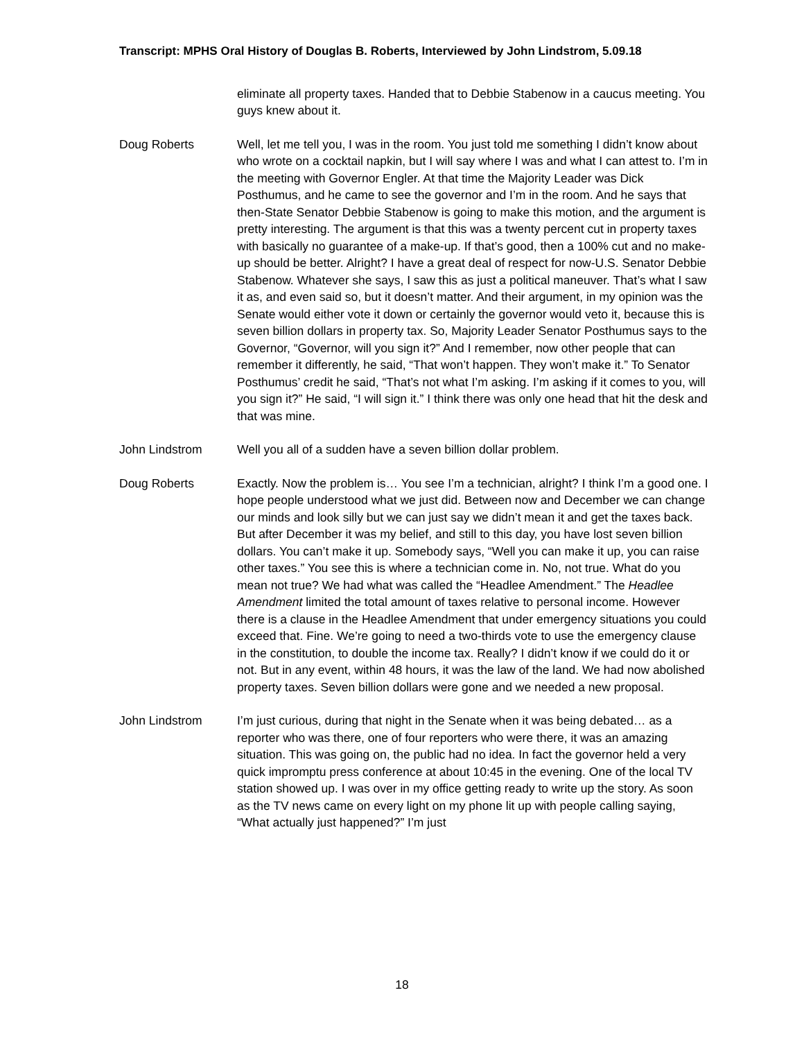Transcript: MPHS Oral History of Douglas B. Roberts, Interviewed by John Lindstrom, 5.09.18
eliminate all property taxes. Handed that to Debbie Stabenow in a caucus meeting. You guys knew about it.
Doug Roberts Well, let me tell you, I was in the room. You just told me something I didn’t know about who wrote on a cocktail napkin, but I will say where I was and what I can attest to. I’m in the meeting with Governor Engler. At that time the Majority Leader was Dick Posthumus, and he came to see the governor and I’m in the room. And he says that then-State Senator Debbie Stabenow is going to make this motion, and the argument is pretty interesting. The argument is that this was a twenty percent cut in property taxes with basically no guarantee of a make-up. If that’s good, then a 100% cut and no make-up should be better. Alright? I have a great deal of respect for now-U.S. Senator Debbie Stabenow. Whatever she says, I saw this as just a political maneuver. That’s what I saw it as, and even said so, but it doesn’t matter. And their argument, in my opinion was the Senate would either vote it down or certainly the governor would veto it, because this is seven billion dollars in property tax. So, Majority Leader Senator Posthumus says to the Governor, “Governor, will you sign it?” And I remember, now other people that can remember it differently, he said, “That won’t happen. They won’t make it.” To Senator Posthumus’ credit he said, “That’s not what I’m asking. I’m asking if it comes to you, will you sign it?” He said, “I will sign it.” I think there was only one head that hit the desk and that was mine.
John Lindstrom Well you all of a sudden have a seven billion dollar problem.
Doug Roberts Exactly. Now the problem is… You see I’m a technician, alright? I think I’m a good one. I hope people understood what we just did. Between now and December we can change our minds and look silly but we can just say we didn’t mean it and get the taxes back. But after December it was my belief, and still to this day, you have lost seven billion dollars. You can’t make it up. Somebody says, “Well you can make it up, you can raise other taxes.” You see this is where a technician come in. No, not true. What do you mean not true? We had what was called the “Headlee Amendment.” The Headlee Amendment limited the total amount of taxes relative to personal income. However there is a clause in the Headlee Amendment that under emergency situations you could exceed that. Fine. We’re going to need a two-thirds vote to use the emergency clause in the constitution, to double the income tax. Really? I didn’t know if we could do it or not. But in any event, within 48 hours, it was the law of the land. We had now abolished property taxes. Seven billion dollars were gone and we needed a new proposal.
John Lindstrom I’m just curious, during that night in the Senate when it was being debated… as a reporter who was there, one of four reporters who were there, it was an amazing situation. This was going on, the public had no idea. In fact the governor held a very quick impromptu press conference at about 10:45 in the evening. One of the local TV station showed up. I was over in my office getting ready to write up the story. As soon as the TV news came on every light on my phone lit up with people calling saying, “What actually just happened?” I’m just
18